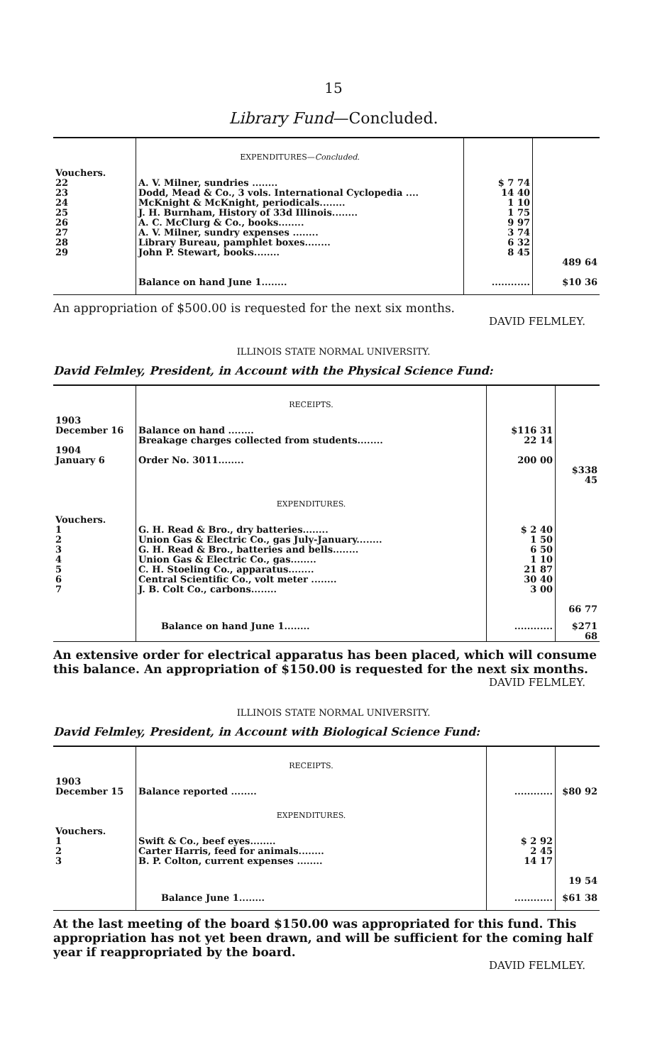15
Library Fund—Concluded.
| | EXPENDITURES— Concluded. | | |
| Vouchers. 22 23 24 25 26 27 28 29 | A. V. Milner, sundries ........ Dodd, Mead & Co., 3 vols. International Cyclopedia .... McKnight & McKnight, periodicals........ J. H. Burnham, History of 33d Illinois........ A. C. McClurg & Co., books........ A. V. Milner, sundry expenses ........ Library Bureau, pamphlet boxes........ John P. Stewart, books........ | $ 7 74 14 40 1 10 1 75 9 97 3 74 6 32 8 45 | 489 64 |
| | Balance on hand June 1........ | ............ | $10 36 |
An appropriation of $500.00 is requested for the next six months.
DAVID FELMLEY.
ILLINOIS STATE NORMAL UNIVERSITY.
David Felmley, President, in Account with the Physical Science Fund:
| | RECEIPTS. | | |
| 1903 December 16 1904 January 6 | Balance on hand ........ Breakage charges collected from students........ Order No. 3011........ | $116 31 22 14 200 00 | $338 45 |
| | EXPENDITURES. | | |
| Vouchers. 1 2 3 4 5 6 7 | G. H. Read & Bro., dry batteries........ Union Gas & Electric Co., gas July-January........ G. H. Read & Bro., batteries and bells........ Union Gas & Electric Co., gas........ C. H. Stoeling Co., apparatus........ Central Scientific Co., volt meter ........ J. B. Colt Co., carbons........ | $ 2 40 1 50 6 50 1 10 21 87 30 40 3 00 | 66 77 |
| | Balance on hand June 1........ | ............ | $271 68 |
An extensive order for electrical apparatus has been placed, which will consume this balance. An appropriation of $150.00 is requested for the next six months.
DAVID FELMLEY.
ILLINOIS STATE NORMAL UNIVERSITY.
David Felmley, President, in Account with Biological Science Fund:
| | RECEIPTS. | | |
| 1903 December 15 | Balance reported ........ | ............ | $80 92 |
| | EXPENDITURES. | | |
| Vouchers. 1 2 3 | Swift & Co., beef eyes........ Carter Harris, feed for animals........ B. P. Colton, current expenses ........ | $ 2 92 2 45 14 17 | 19 54 |
| | Balance June 1........ | ............ | $61 38 |
At the last meeting of the board $150.00 was appropriated for this fund. This appropriation has not yet been drawn, and will be sufficient for the coming half year if reappropriated by the board.
DAVID FELMLEY.